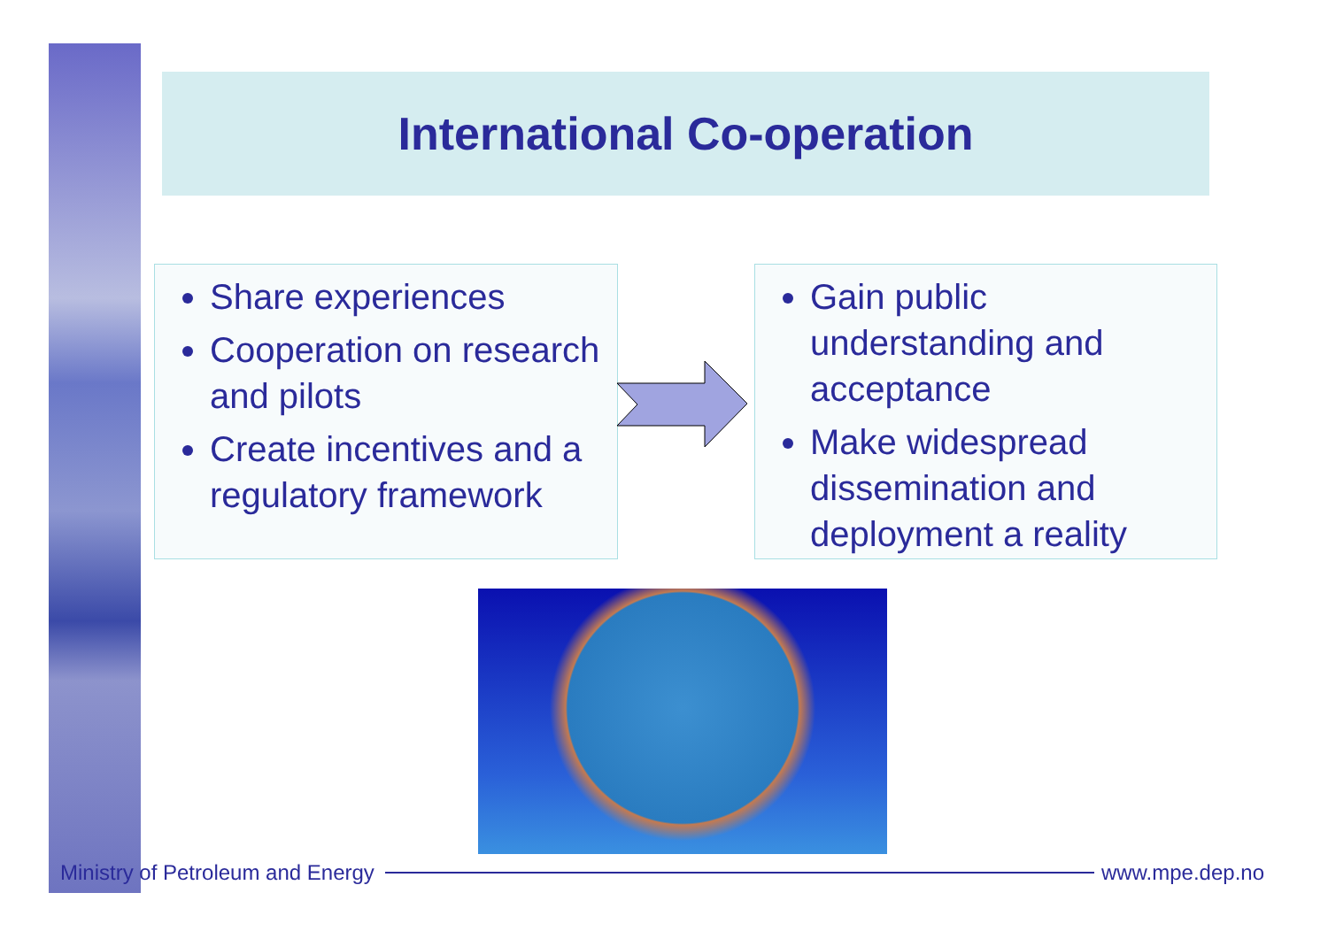International Co-operation
Share experiences
Cooperation on research and pilots
Create incentives and a regulatory framework
Gain public understanding and acceptance
Make widespread dissemination and deployment a reality
Ministry of Petroleum and Energy www.mpe.dep.no